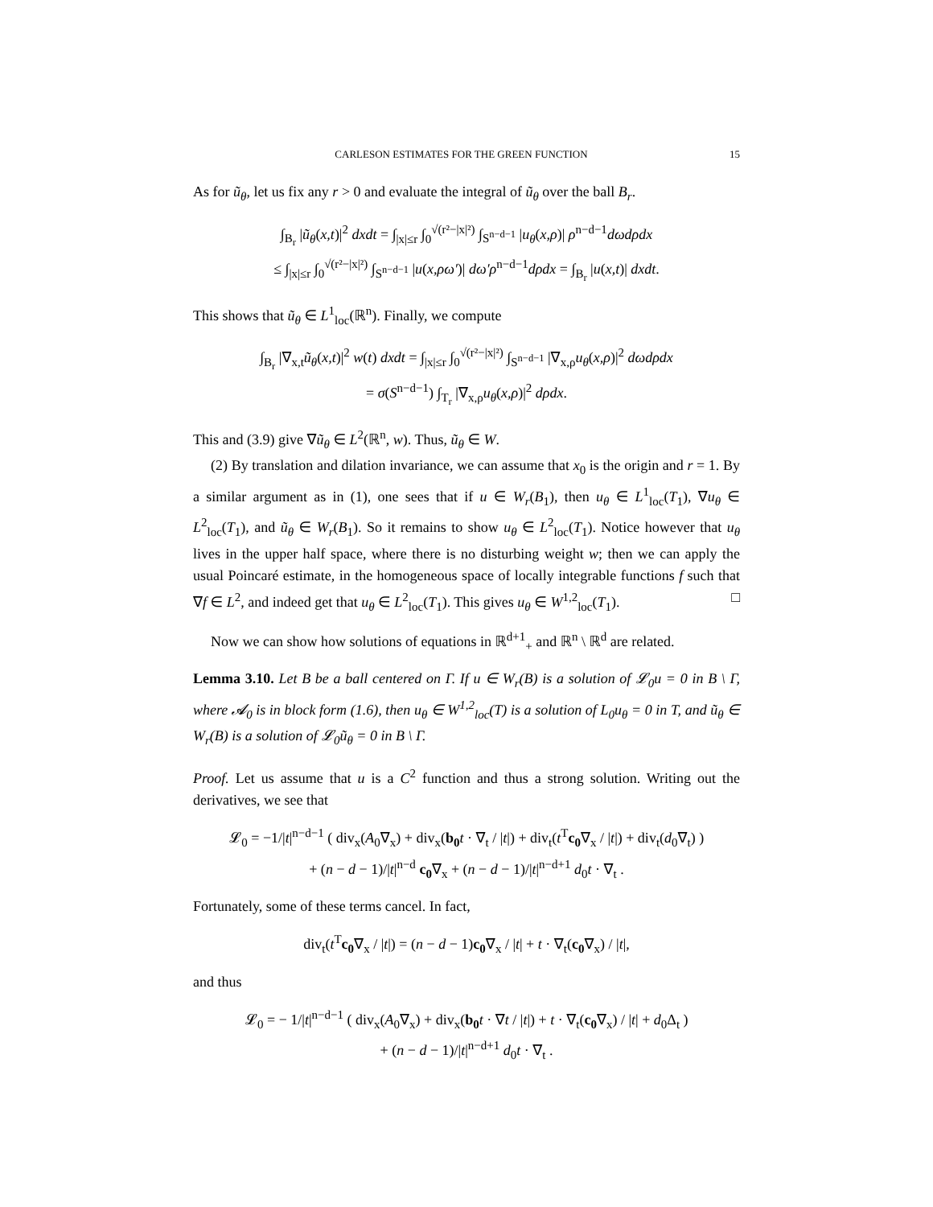CARLESON ESTIMATES FOR THE GREEN FUNCTION 15
As for ũ<sub>θ</sub>, let us fix any r > 0 and evaluate the integral of ũ<sub>θ</sub> over the ball B<sub>r</sub>.
∫<sub>B<sub>r</sub></sub> |ũ<sub>θ</sub>(x,t)|<sup>2</sup> dxdt = ∫<sub>|x|≤r</sub> ∫<sub>0</sub><sup>√(r²−|x|²)</sup> ∫<sub>S<sup>n−d−1</sup></sub> |u<sub>θ</sub>(x,ρ)| ρ<sup>n−d−1</sup>dωdρdx
≤ ∫<sub>|x|≤r</sub> ∫<sub>0</sub><sup>√(r²−|x|²)</sup> ∫<sub>S<sup>n−d−1</sup></sub> |u(x,ρω′)| dω′ρ<sup>n−d−1</sup>dρdx = ∫<sub>B<sub>r</sub></sub> |u(x,t)| dxdt.
This shows that ũ<sub>θ</sub> ∈ L<sup>1</sup><sub>loc</sub>(ℝ<sup>n</sup>). Finally, we compute
∫<sub>B<sub>r</sub></sub> |∇<sub>x,t</sub>ũ<sub>θ</sub>(x,t)|<sup>2</sup> w(t) dxdt = ∫<sub>|x|≤r</sub> ∫<sub>0</sub><sup>√(r²−|x|²)</sup> ∫<sub>S<sup>n−d−1</sup></sub> |∇<sub>x,ρ</sub>u<sub>θ</sub>(x,ρ)|<sup>2</sup> dωdρdx
= σ(S<sup>n−d−1</sup>) ∫<sub>T<sub>r</sub></sub> |∇<sub>x,ρ</sub>u<sub>θ</sub>(x,ρ)|<sup>2</sup> dρdx.
This and (3.9) give ∇ũ<sub>θ</sub> ∈ L<sup>2</sup>(ℝ<sup>n</sup>, w). Thus, ũ<sub>θ</sub> ∈ W.
(2) By translation and dilation invariance, we can assume that x<sub>0</sub> is the origin and r = 1. By a similar argument as in (1), one sees that if u ∈ W<sub>r</sub>(B<sub>1</sub>), then u<sub>θ</sub> ∈ L<sup>1</sup><sub>loc</sub>(T<sub>1</sub>), ∇u<sub>θ</sub> ∈ L<sup>2</sup><sub>loc</sub>(T<sub>1</sub>), and ũ<sub>θ</sub> ∈ W<sub>r</sub>(B<sub>1</sub>). So it remains to show u<sub>θ</sub> ∈ L<sup>2</sup><sub>loc</sub>(T<sub>1</sub>). Notice however that u<sub>θ</sub> lives in the upper half space, where there is no disturbing weight w; then we can apply the usual Poincaré estimate, in the homogeneous space of locally integrable functions f such that ∇f ∈ L<sup>2</sup>, and indeed get that u<sub>θ</sub> ∈ L<sup>2</sup><sub>loc</sub>(T<sub>1</sub>). This gives u<sub>θ</sub> ∈ W<sup>1,2</sup><sub>loc</sub>(T<sub>1</sub>). □
Now we can show how solutions of equations in ℝ<sup>d+1</sup><sub>+</sub> and ℝ<sup>n</sup> \ ℝ<sup>d</sup> are related.
Lemma 3.10. Let B be a ball centered on Γ. If u ∈ W<sub>r</sub>(B) is a solution of 𝓛<sub>0</sub>u = 0 in B \ Γ, where 𝓐<sub>0</sub> is in block form (1.6), then u<sub>θ</sub> ∈ W<sup>1,2</sup><sub>loc</sub>(T) is a solution of L<sub>0</sub>u<sub>θ</sub> = 0 in T, and ũ<sub>θ</sub> ∈ W<sub>r</sub>(B) is a solution of 𝓛<sub>0</sub>ũ<sub>θ</sub> = 0 in B \ Γ.
Proof. Let us assume that u is a C<sup>2</sup> function and thus a strong solution. Writing out the derivatives, we see that
𝓛<sub>0</sub> = −1/|t|<sup>n−d−1</sup> ( div<sub>x</sub>(A<sub>0</sub>∇<sub>x</sub>) + div<sub>x</sub>(b<sub>0</sub> t · ∇<sub>t</sub> / |t|) + div<sub>t</sub>(t<sup>T</sup>c<sub>0</sub>∇<sub>x</sub> / |t|) + div<sub>t</sub>(d<sub>0</sub>∇<sub>t</sub>) )
+ (n − d − 1)/|t|<sup>n−d</sup> c<sub>0</sub>∇<sub>x</sub> + (n − d − 1)/|t|<sup>n−d+1</sup> d<sub>0</sub>t · ∇<sub>t</sub> .
Fortunately, some of these terms cancel. In fact,
div<sub>t</sub>(t<sup>T</sup>c<sub>0</sub>∇<sub>x</sub> / |t|) = (n − d − 1)c<sub>0</sub>∇<sub>x</sub> / |t| + t · ∇<sub>t</sub>(c<sub>0</sub>∇<sub>x</sub>) / |t|,
and thus
𝓛<sub>0</sub> = − 1/|t|<sup>n−d−1</sup> ( div<sub>x</sub>(A<sub>0</sub>∇<sub>x</sub>) + div<sub>x</sub>(b<sub>0</sub> t · ∇t / |t|) + t · ∇<sub>t</sub>(c<sub>0</sub>∇<sub>x</sub>) / |t| + d<sub>0</sub>Δ<sub>t</sub> )
+ (n − d − 1)/|t|<sup>n−d+1</sup> d<sub>0</sub>t · ∇<sub>t</sub> .